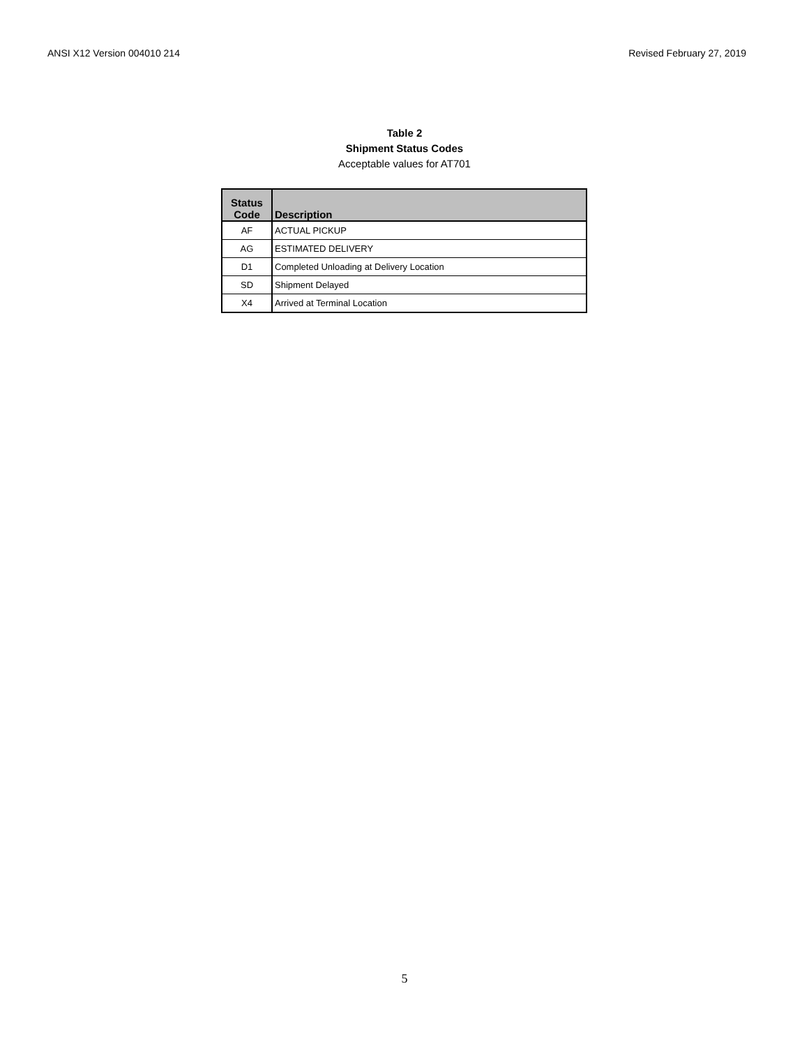ANSI X12 Version 004010 214 Revised February 27, 2019
Table 2
Shipment Status Codes
Acceptable values for AT701
| Status Code | Description |
| --- | --- |
| AF | ACTUAL PICKUP |
| AG | ESTIMATED DELIVERY |
| D1 | Completed Unloading at Delivery Location |
| SD | Shipment Delayed |
| X4 | Arrived at Terminal Location |
5